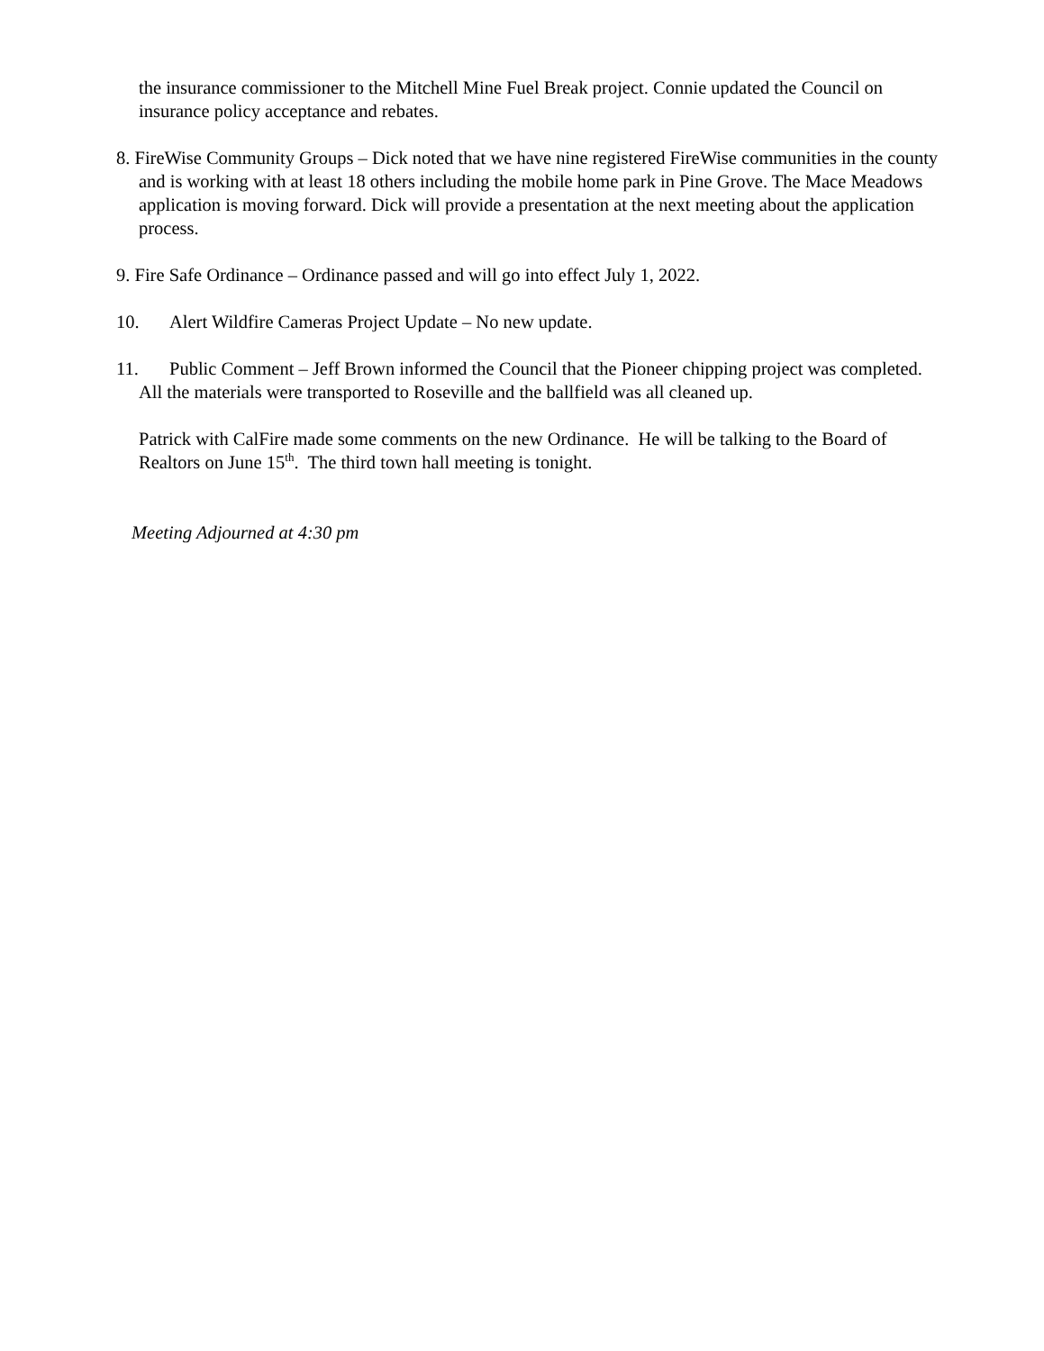the insurance commissioner to the Mitchell Mine Fuel Break project. Connie updated the Council on insurance policy acceptance and rebates.
8. FireWise Community Groups – Dick noted that we have nine registered FireWise communities in the county and is working with at least 18 others including the mobile home park in Pine Grove. The Mace Meadows application is moving forward. Dick will provide a presentation at the next meeting about the application process.
9. Fire Safe Ordinance – Ordinance passed and will go into effect July 1, 2022.
10. Alert Wildfire Cameras Project Update – No new update.
11. Public Comment – Jeff Brown informed the Council that the Pioneer chipping project was completed. All the materials were transported to Roseville and the ballfield was all cleaned up.
Patrick with CalFire made some comments on the new Ordinance. He will be talking to the Board of Realtors on June 15<sup>th</sup>. The third town hall meeting is tonight.
Meeting Adjourned at 4:30 pm